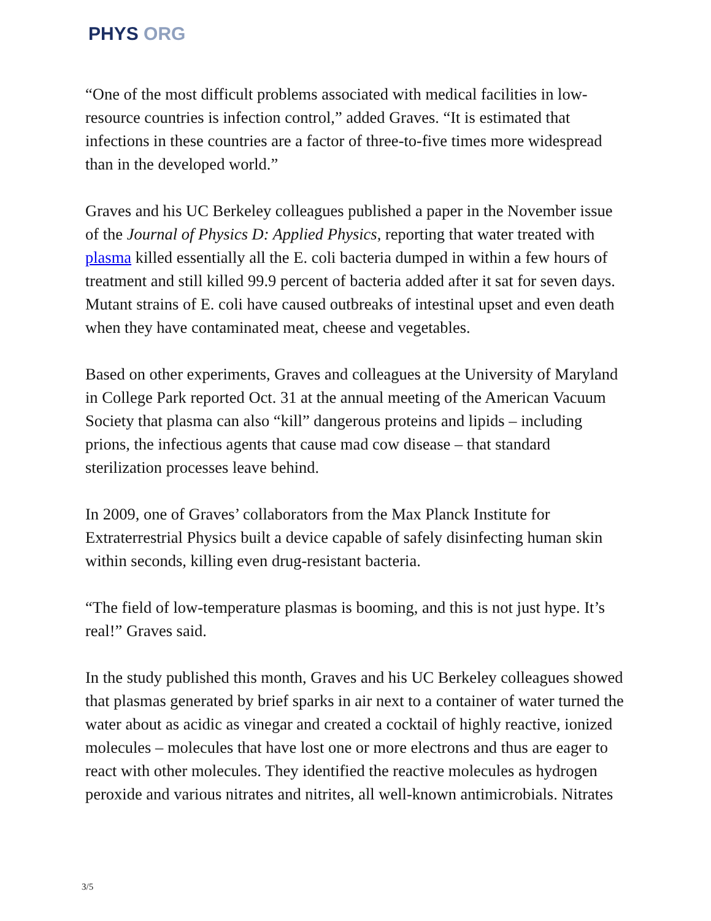PHYS ORG
“One of the most difficult problems associated with medical facilities in low-resource countries is infection control,” added Graves. “It is estimated that infections in these countries are a factor of three-to-five times more widespread than in the developed world.”
Graves and his UC Berkeley colleagues published a paper in the November issue of the Journal of Physics D: Applied Physics, reporting that water treated with plasma killed essentially all the E. coli bacteria dumped in within a few hours of treatment and still killed 99.9 percent of bacteria added after it sat for seven days. Mutant strains of E. coli have caused outbreaks of intestinal upset and even death when they have contaminated meat, cheese and vegetables.
Based on other experiments, Graves and colleagues at the University of Maryland in College Park reported Oct. 31 at the annual meeting of the American Vacuum Society that plasma can also “kill” dangerous proteins and lipids – including prions, the infectious agents that cause mad cow disease – that standard sterilization processes leave behind.
In 2009, one of Graves’ collaborators from the Max Planck Institute for Extraterrestrial Physics built a device capable of safely disinfecting human skin within seconds, killing even drug-resistant bacteria.
“The field of low-temperature plasmas is booming, and this is not just hype. It’s real!” Graves said.
In the study published this month, Graves and his UC Berkeley colleagues showed that plasmas generated by brief sparks in air next to a container of water turned the water about as acidic as vinegar and created a cocktail of highly reactive, ionized molecules – molecules that have lost one or more electrons and thus are eager to react with other molecules. They identified the reactive molecules as hydrogen peroxide and various nitrates and nitrites, all well-known antimicrobials. Nitrates
3/5